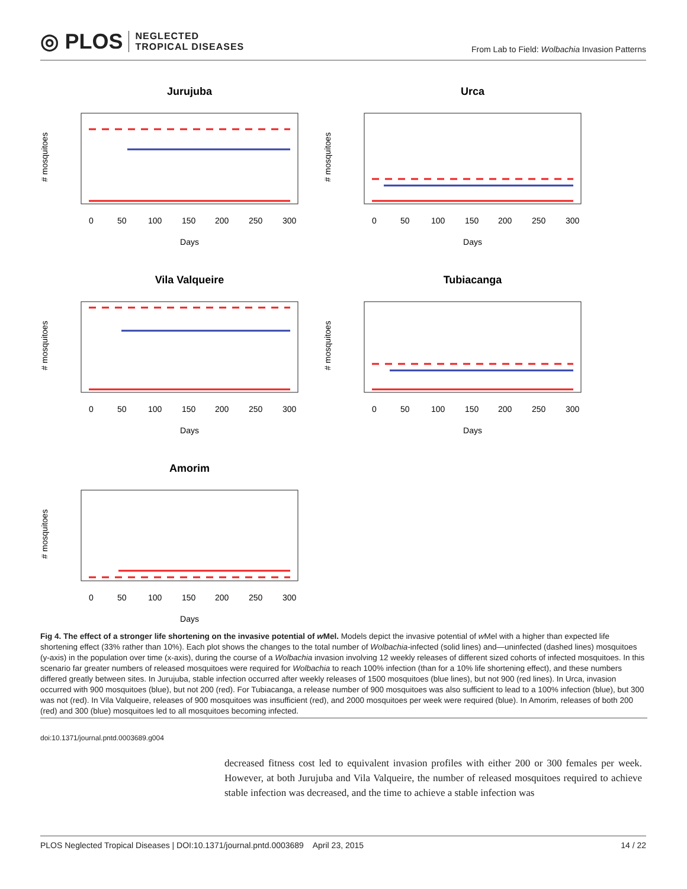◎ PLOS NEGLECTED
TROPICAL DISEASES
From Lab to Field: Wolbachia Invasion Patterns
Jurujuba
# mosquitoes
0
50
100
150
200
250
300
Days
Urca
# mosquitoes
0
50
100
150
200
250
300
Days
Vila Valqueire
# mosquitoes
0
50
100
150
200
250
300
Days
Tubiacanga
# mosquitoes
0
50
100
150
200
250
300
Days
Amorim
# mosquitoes
0
50
100
150
200
250
300
Days
Fig 4. The effect of a stronger life shortening on the invasive potential of w Mel. Models depict the invasive potential of w Mel with a higher than expected life shortening effect (33% rather than 10%). Each plot shows the changes to the total number of Wolbachia-infected (solid lines) and—uninfected (dashed lines) mosquitoes (y-axis) in the population over time (x-axis), during the course of a Wolbachia invasion involving 12 weekly releases of different sized cohorts of infected mosquitoes. In this scenario far greater numbers of released mosquitoes were required for Wolbachia to reach 100% infection (than for a 10% life shortening effect), and these numbers differed greatly between sites. In Jurujuba, stable infection occurred after weekly releases of 1500 mosquitoes (blue lines), but not 900 (red lines). In Urca, invasion occurred with 900 mosquitoes (blue), but not 200 (red). For Tubiacanga, a release number of 900 mosquitoes was also sufficient to lead to a 100% infection (blue), but 300 was not (red). In Vila Valqueire, releases of 900 mosquitoes was insufficient (red), and 2000 mosquitoes per week were required (blue). In Amorim, releases of both 200 (red) and 300 (blue) mosquitoes led to all mosquitoes becoming infected.
doi:10.1371/journal.pntd.0003689.g004
decreased fitness cost led to equivalent invasion profiles with either 200 or 300 females per week. However, at both Jurujuba and Vila Valqueire, the number of released mosquitoes required to achieve stable infection was decreased, and the time to achieve a stable infection was
PLOS Neglected Tropical Diseases | DOI:10.1371/journal.pntd.0003689 April 23, 2015 14 / 22